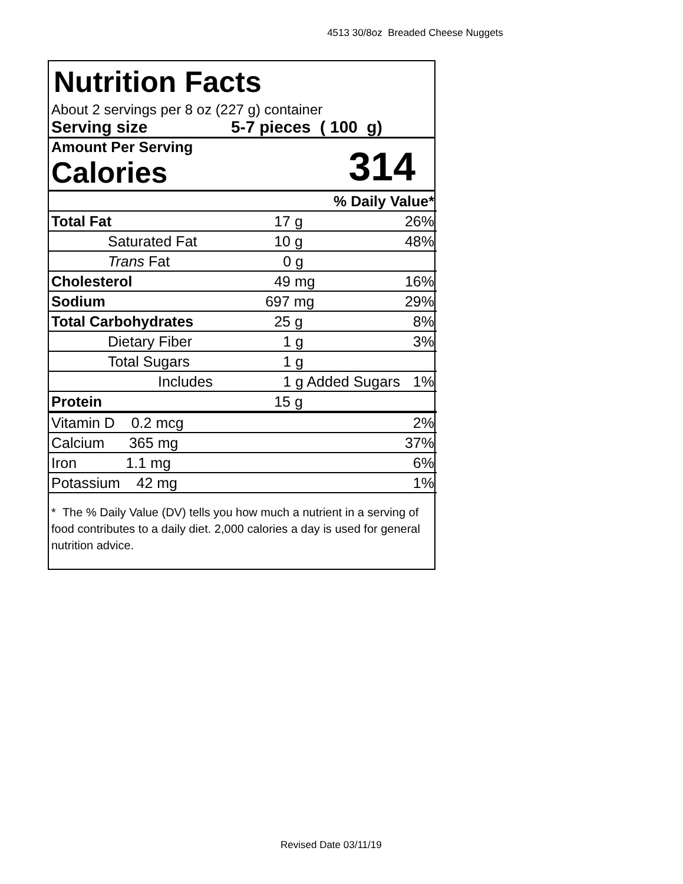4513 30/8oz Breaded Cheese Nuggets
Nutrition Facts
About 2 servings per 8 oz (227 g) container
Serving size 5-7 pieces ( 100 g)
Amount Per Serving
Calories
314
| % Daily Value* | | |
| Total Fat | 17 g | 26% |
| Saturated Fat | 10 g | 48% |
| Trans Fat | 0 g | |
| Cholesterol | 49 mg | 16% |
| Sodium | 697 mg | 29% |
| Total Carbohydrates | 25 g | 8% |
| Dietary Fiber | 1 g | 3% |
| Total Sugars | 1 g | |
| Includes | 1 g Added Sugars | 1% |
| Protein | 15 g | |
| Vitamin D 0.2 mcg | | 2% |
| Calcium 365 mg | | 37% |
| Iron 1.1 mg | | 6% |
| Potassium 42 mg | | 1% |
* The % Daily Value (DV) tells you how much a nutrient in a serving of food contributes to a daily diet. 2,000 calories a day is used for general nutrition advice.
Revised Date 03/11/19